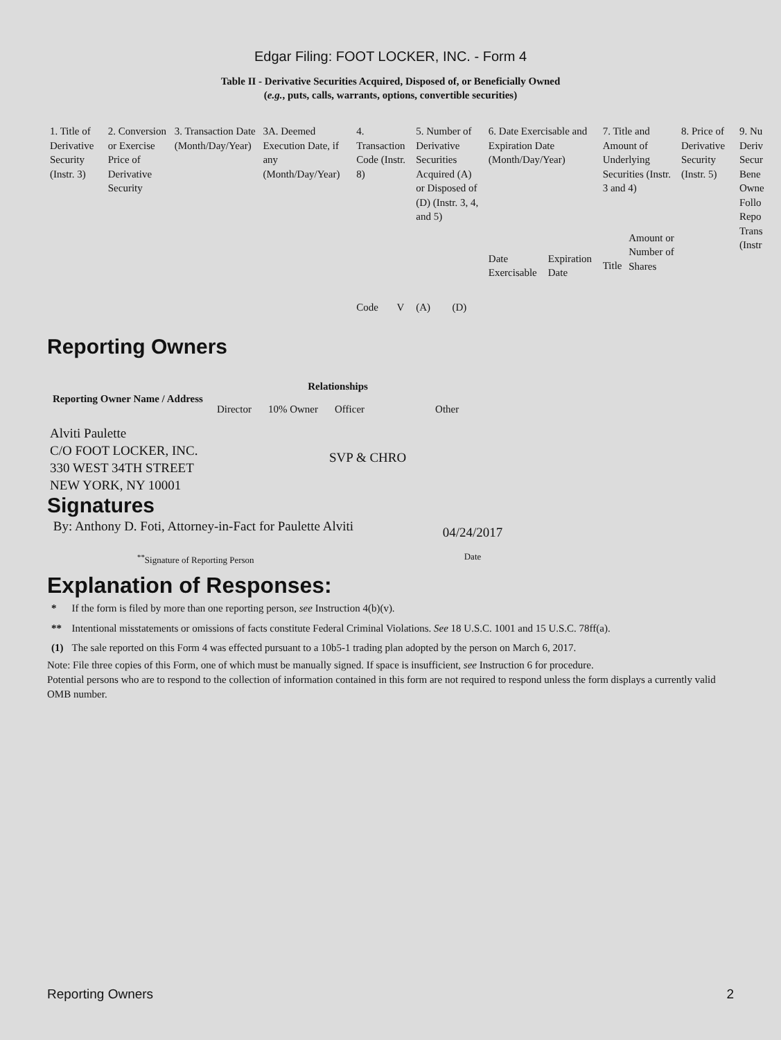Edgar Filing: FOOT LOCKER, INC. - Form 4
Table II - Derivative Securities Acquired, Disposed of, or Beneficially Owned
(e.g., puts, calls, warrants, options, convertible securities)
| 1. Title of Derivative Security (Instr. 3) | 2. Conversion or Exercise Price of Derivative Security | 3. Transaction Date (Month/Day/Year) | 3A. Deemed Execution Date, if any (Month/Day/Year) | 4. Transaction Code (Instr. 8) | | 5. Number of Derivative Securities Acquired (A) or Disposed of (D) (Instr. 3, 4, and 5) | | 6. Date Exercisable and Expiration Date (Month/Day/Year) | | 7. Title and Amount of Underlying Securities (Instr. 3 and 4) | | 8. Price of Derivative Security (Instr. 5) | 9. Nu Deriv Secur Bene Owne Follo Repo Trans (Instr |
| | | | | Code | V | (A) | (D) | Date Exercisable | Expiration Date | Title | Amount or Number of Shares | | |
Reporting Owners
| Reporting Owner Name / Address | Relationships | | | |
| --- | --- | --- | --- | --- |
| | Director | 10% Owner | Officer | Other |
| Alviti Paulette C/O FOOT LOCKER, INC. 330 WEST 34TH STREET NEW YORK, NY 10001 | | | SVP & CHRO | |
Signatures
| By: Anthony D. Foti, Attorney-in-Fact for Paulette Alviti | 04/24/2017 |
| <sup>**</sup> Signature of Reporting Person | Date |
Explanation of Responses:
| * | If the form is filed by more than one reporting person, see Instruction 4(b)(v). |
| ** | Intentional misstatements or omissions of facts constitute Federal Criminal Violations. See 18 U.S.C. 1001 and 15 U.S.C. 78ff(a). |
| (1) | The sale reported on this Form 4 was effected pursuant to a 10b5-1 trading plan adopted by the person on March 6, 2017. |
Note: File three copies of this Form, one of which must be manually signed. If space is insufficient, see Instruction 6 for procedure.
Potential persons who are to respond to the collection of information contained in this form are not required to respond unless the form displays a currently valid OMB number.
Reporting Owners 2